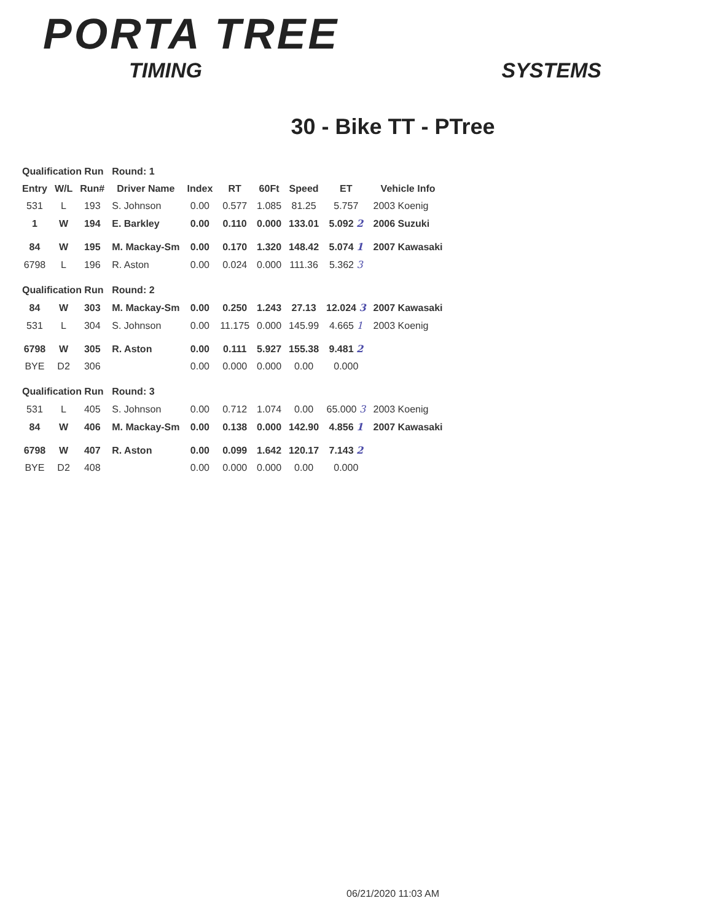PORTA TREE
TIMING SYSTEMS
30 - Bike TT - PTree
| Qualification Run | | | Round: 1 | | | | | | |
| Entry | W/L | Run# | Driver Name | Index | RT | 60Ft | Speed | ET | Vehicle Info |
| 531 | L | 193 | S. Johnson | 0.00 | 0.577 | 1.085 | 81.25 | 5.757 | 2003 Koenig |
| 1 | W | 194 | E. Barkley | 0.00 | 0.110 | 0.000 | 133.01 | 5.092 2 | 2006 Suzuki |
| 84 | W | 195 | M. Mackay-Sm | 0.00 | 0.170 | 1.320 | 148.42 | 5.074 1 | 2007 Kawasaki |
| 6798 | L | 196 | R. Aston | 0.00 | 0.024 | 0.000 | 111.36 | 5.362 3 | |
| Qualification Run | | | Round: 2 | | | | | | |
| 84 | W | 303 | M. Mackay-Sm | 0.00 | 0.250 | 1.243 | 27.13 | 12.024 3 | 2007 Kawasaki |
| 531 | L | 304 | S. Johnson | 0.00 | 11.175 | 0.000 | 145.99 | 4.665 1 | 2003 Koenig |
| 6798 | W | 305 | R. Aston | 0.00 | 0.111 | 5.927 | 155.38 | 9.481 2 | |
| BYE | D2 | 306 | | 0.00 | 0.000 | 0.000 | 0.00 | 0.000 | |
| Qualification Run | | | Round: 3 | | | | | | |
| 531 | L | 405 | S. Johnson | 0.00 | 0.712 | 1.074 | 0.00 | 65.000 3 | 2003 Koenig |
| 84 | W | 406 | M. Mackay-Sm | 0.00 | 0.138 | 0.000 | 142.90 | 4.856 1 | 2007 Kawasaki |
| 6798 | W | 407 | R. Aston | 0.00 | 0.099 | 1.642 | 120.17 | 7.143 2 | |
| BYE | D2 | 408 | | 0.00 | 0.000 | 0.000 | 0.00 | 0.000 | |
06/21/2020 11:03 AM